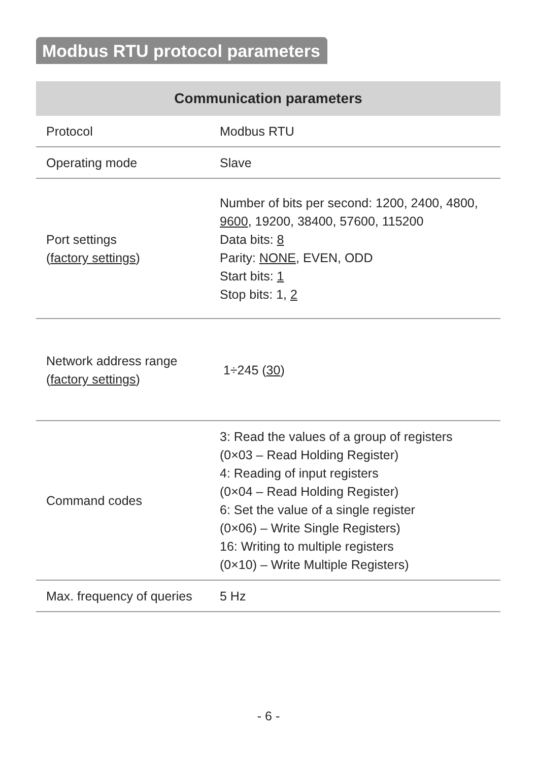Modbus RTU protocol parameters
| Communication parameters | |
| --- | --- |
| Protocol | Modbus RTU |
| Operating mode | Slave |
| Port settings ( factory settings ) | Number of bits per second: 1200, 2400, 4800, 9600 , 19200, 38400, 57600, 115200 Data bits: 8 Parity: NONE , EVEN, ODD Start bits: 1 Stop bits: 1, 2 |
| Network address range ( factory settings ) | 1÷245 ( 30 ) |
| Command codes | 3: Read the values of a group of registers (0×03 – Read Holding Register) 4: Reading of input registers (0×04 – Read Holding Register) 6: Set the value of a single register (0×06) – Write Single Registers) 16: Writing to multiple registers (0×10) – Write Multiple Registers) |
| Max. frequency of queries | 5 Hz |
- 6 -